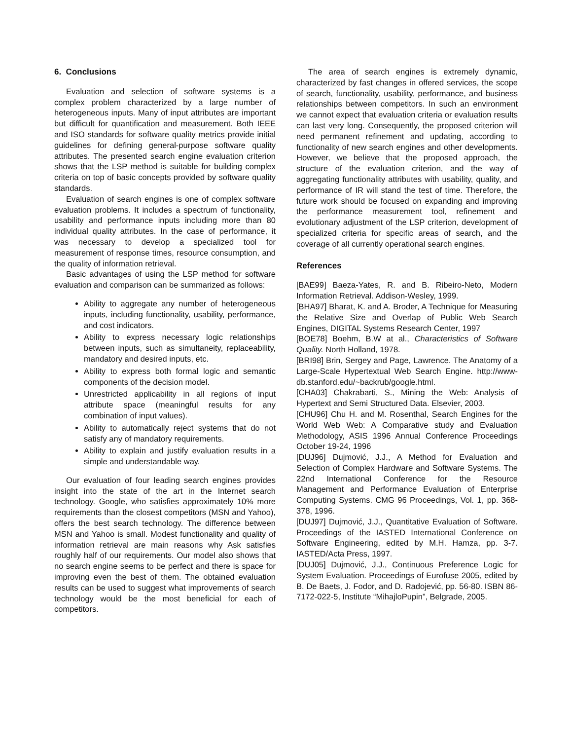6. Conclusions
Evaluation and selection of software systems is a complex problem characterized by a large number of heterogeneous inputs. Many of input attributes are important but difficult for quantification and measurement. Both IEEE and ISO standards for software quality metrics provide initial guidelines for defining general-purpose software quality attributes. The presented search engine evaluation criterion shows that the LSP method is suitable for building complex criteria on top of basic concepts provided by software quality standards.
Evaluation of search engines is one of complex software evaluation problems. It includes a spectrum of functionality, usability and performance inputs including more than 80 individual quality attributes. In the case of performance, it was necessary to develop a specialized tool for measurement of response times, resource consumption, and the quality of information retrieval.
Basic advantages of using the LSP method for software evaluation and comparison can be summarized as follows:
Ability to aggregate any number of heterogeneous inputs, including functionality, usability, performance, and cost indicators.
Ability to express necessary logic relationships between inputs, such as simultaneity, replaceability, mandatory and desired inputs, etc.
Ability to express both formal logic and semantic components of the decision model.
Unrestricted applicability in all regions of input attribute space (meaningful results for any combination of input values).
Ability to automatically reject systems that do not satisfy any of mandatory requirements.
Ability to explain and justify evaluation results in a simple and understandable way.
Our evaluation of four leading search engines provides insight into the state of the art in the Internet search technology. Google, who satisfies approximately 10% more requirements than the closest competitors (MSN and Yahoo), offers the best search technology. The difference between MSN and Yahoo is small. Modest functionality and quality of information retrieval are main reasons why Ask satisfies roughly half of our requirements. Our model also shows that no search engine seems to be perfect and there is space for improving even the best of them. The obtained evaluation results can be used to suggest what improvements of search technology would be the most beneficial for each of competitors.
The area of search engines is extremely dynamic, characterized by fast changes in offered services, the scope of search, functionality, usability, performance, and business relationships between competitors. In such an environment we cannot expect that evaluation criteria or evaluation results can last very long. Consequently, the proposed criterion will need permanent refinement and updating, according to functionality of new search engines and other developments. However, we believe that the proposed approach, the structure of the evaluation criterion, and the way of aggregating functionality attributes with usability, quality, and performance of IR will stand the test of time. Therefore, the future work should be focused on expanding and improving the performance measurement tool, refinement and evolutionary adjustment of the LSP criterion, development of specialized criteria for specific areas of search, and the coverage of all currently operational search engines.
References
[BAE99] Baeza-Yates, R. and B. Ribeiro-Neto, Modern Information Retrieval. Addison-Wesley, 1999.
[BHA97] Bharat, K. and A. Broder, A Technique for Measuring the Relative Size and Overlap of Public Web Search Engines, DIGITAL Systems Research Center, 1997
[BOE78] Boehm, B.W at al., Characteristics of Software Quality. North Holland, 1978.
[BRI98] Brin, Sergey and Page, Lawrence. The Anatomy of a Large-Scale Hypertextual Web Search Engine. http://www-db.stanford.edu/~backrub/google.html.
[CHA03] Chakrabarti, S., Mining the Web: Analysis of Hypertext and Semi Structured Data. Elsevier, 2003.
[CHU96] Chu H. and M. Rosenthal, Search Engines for the World Web Web: A Comparative study and Evaluation Methodology, ASIS 1996 Annual Conference Proceedings October 19-24, 1996
[DUJ96] Dujmović, J.J., A Method for Evaluation and Selection of Complex Hardware and Software Systems. The 22nd International Conference for the Resource Management and Performance Evaluation of Enterprise Computing Systems. CMG 96 Proceedings, Vol. 1, pp. 368-378, 1996.
[DUJ97] Dujmović, J.J., Quantitative Evaluation of Software. Proceedings of the IASTED International Conference on Software Engineering, edited by M.H. Hamza, pp. 3-7. IASTED/Acta Press, 1997.
[DUJ05] Dujmović, J.J., Continuous Preference Logic for System Evaluation. Proceedings of Eurofuse 2005, edited by B. De Baets, J. Fodor, and D. Radojević, pp. 56-80. ISBN 86-7172-022-5, Institute “MihajloPupin”, Belgrade, 2005.